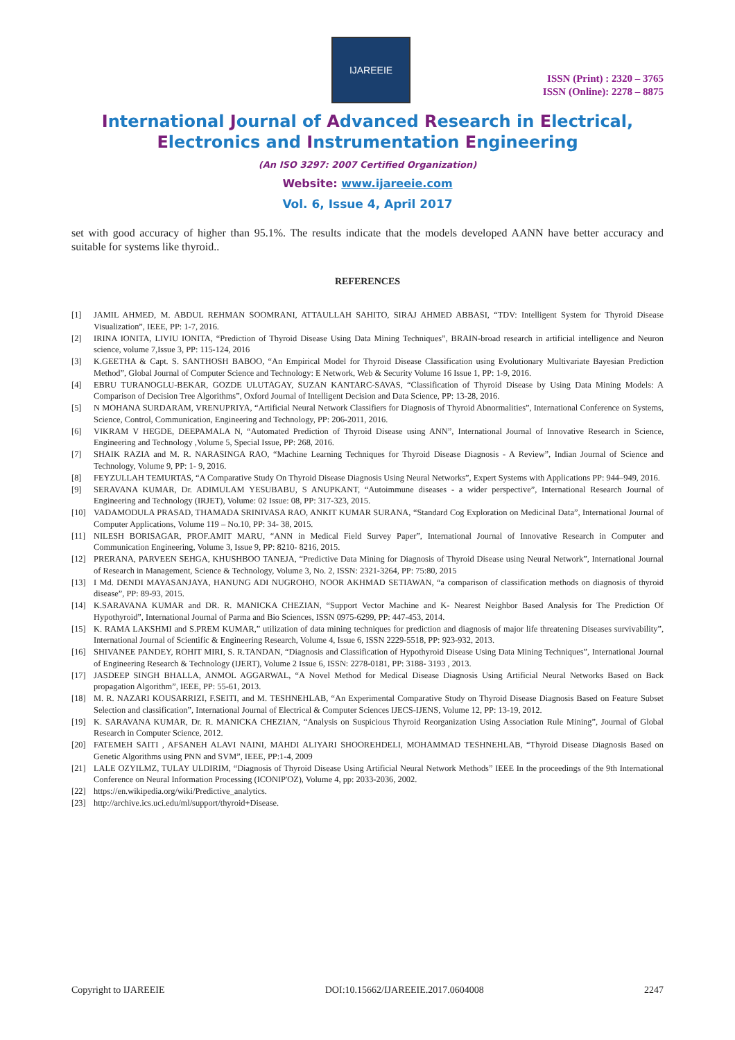IJAREEIE
ISSN (Print) : 2320 – 3765
ISSN (Online): 2278 – 8875
International Journal of Advanced Research in Electrical,
Electronics and Instrumentation Engineering
(An ISO 3297: 2007 Certified Organization)
Website: www.ijareeie.com
Vol. 6, Issue 4, April 2017
set with good accuracy of higher than 95.1%. The results indicate that the models developed AANN have better accuracy and suitable for systems like thyroid..
REFERENCES
[1] JAMIL AHMED, M. ABDUL REHMAN SOOMRANI, ATTAULLAH SAHITO, SIRAJ AHMED ABBASI, “TDV: Intelligent System for Thyroid Disease Visualization”, IEEE, PP: 1-7, 2016.
[2] IRINA IONITA, LIVIU IONITA, “Prediction of Thyroid Disease Using Data Mining Techniques”, BRAIN-broad research in artificial intelligence and Neuron science, volume 7,Issue 3, PP: 115-124, 2016
[3] K.GEETHA & Capt. S. SANTHOSH BABOO, “An Empirical Model for Thyroid Disease Classification using Evolutionary Multivariate Bayesian Prediction Method”, Global Journal of Computer Science and Technology: E Network, Web & Security Volume 16 Issue 1, PP: 1-9, 2016.
[4] EBRU TURANOGLU-BEKAR, GOZDE ULUTAGAY, SUZAN KANTARC-SAVAS, “Classification of Thyroid Disease by Using Data Mining Models: A Comparison of Decision Tree Algorithms”, Oxford Journal of Intelligent Decision and Data Science, PP: 13-28, 2016.
[5] N MOHANA SURDARAM, VRENUPRIYA, “Artificial Neural Network Classifiers for Diagnosis of Thyroid Abnormalities”, International Conference on Systems, Science, Control, Communication, Engineering and Technology, PP: 206-2011, 2016.
[6] VIKRAM V HEGDE, DEEPAMALA N, “Automated Prediction of Thyroid Disease using ANN”, International Journal of Innovative Research in Science, Engineering and Technology ,Volume 5, Special Issue, PP: 268, 2016.
[7] SHAIK RAZIA and M. R. NARASINGA RAO, “Machine Learning Techniques for Thyroid Disease Diagnosis - A Review”, Indian Journal of Science and Technology, Volume 9, PP: 1- 9, 2016.
[8] FEYZULLAH TEMURTAS, “A Comparative Study On Thyroid Disease Diagnosis Using Neural Networks”, Expert Systems with Applications PP: 944–949, 2016.
[9] SERAVANA KUMAR, Dr. ADIMULAM YESUBABU, S ANUPKANT, “Autoimmune diseases - a wider perspective”, International Research Journal of Engineering and Technology (IRJET), Volume: 02 Issue: 08, PP: 317-323, 2015.
[10] VADAMODULA PRASAD, THAMADA SRINIVASA RAO, ANKIT KUMAR SURANA, “Standard Cog Exploration on Medicinal Data”, International Journal of Computer Applications, Volume 119 – No.10, PP: 34- 38, 2015.
[11] NILESH BORISAGAR, PROF.AMIT MARU, “ANN in Medical Field Survey Paper”, International Journal of Innovative Research in Computer and Communication Engineering, Volume 3, Issue 9, PP: 8210- 8216, 2015.
[12] PRERANA, PARVEEN SEHGA, KHUSHBOO TANEJA, “Predictive Data Mining for Diagnosis of Thyroid Disease using Neural Network”, International Journal of Research in Management, Science & Technology, Volume 3, No. 2, ISSN: 2321-3264, PP: 75:80, 2015
[13] I Md. DENDI MAYASANJAYA, HANUNG ADI NUGROHO, NOOR AKHMAD SETIAWAN, “a comparison of classification methods on diagnosis of thyroid disease”, PP: 89-93, 2015.
[14] K.SARAVANA KUMAR and DR. R. MANICKA CHEZIAN, “Support Vector Machine and K- Nearest Neighbor Based Analysis for The Prediction Of Hypothyroid”, International Journal of Parma and Bio Sciences, ISSN 0975-6299, PP: 447-453, 2014.
[15] K. RAMA LAKSHMI and S.PREM KUMAR,” utilization of data mining techniques for prediction and diagnosis of major life threatening Diseases survivability”, International Journal of Scientific & Engineering Research, Volume 4, Issue 6, ISSN 2229-5518, PP: 923-932, 2013.
[16] SHIVANEE PANDEY, ROHIT MIRI, S. R.TANDAN, “Diagnosis and Classification of Hypothyroid Disease Using Data Mining Techniques”, International Journal of Engineering Research & Technology (IJERT), Volume 2 Issue 6, ISSN: 2278-0181, PP: 3188- 3193 , 2013.
[17] JASDEEP SINGH BHALLA, ANMOL AGGARWAL, “A Novel Method for Medical Disease Diagnosis Using Artificial Neural Networks Based on Back propagation Algorithm”, IEEE, PP: 55-61, 2013.
[18] M. R. NAZARI KOUSARRIZI, F.SEITI, and M. TESHNEHLAB, “An Experimental Comparative Study on Thyroid Disease Diagnosis Based on Feature Subset Selection and classification”, International Journal of Electrical & Computer Sciences IJECS-IJENS, Volume 12, PP: 13-19, 2012.
[19] K. SARAVANA KUMAR, Dr. R. MANICKA CHEZIAN, “Analysis on Suspicious Thyroid Reorganization Using Association Rule Mining”, Journal of Global Research in Computer Science, 2012.
[20] FATEMEH SAITI , AFSANEH ALAVI NAINI, MAHDI ALIYARI SHOOREHDELI, MOHAMMAD TESHNEHLAB, “Thyroid Disease Diagnosis Based on Genetic Algorithms using PNN and SVM”, IEEE, PP:1-4, 2009
[21] LALE OZYILMZ, TULAY ULDIRIM, “Diagnosis of Thyroid Disease Using Artificial Neural Network Methods” IEEE In the proceedings of the 9th International Conference on Neural Information Processing (ICONIP'OZ), Volume 4, pp: 2033-2036, 2002.
[22] https://en.wikipedia.org/wiki/Predictive_analytics.
[23] http://archive.ics.uci.edu/ml/support/thyroid+Disease.
Copyright to IJAREEIE DOI:10.15662/IJAREEIE.2017.0604008 2247